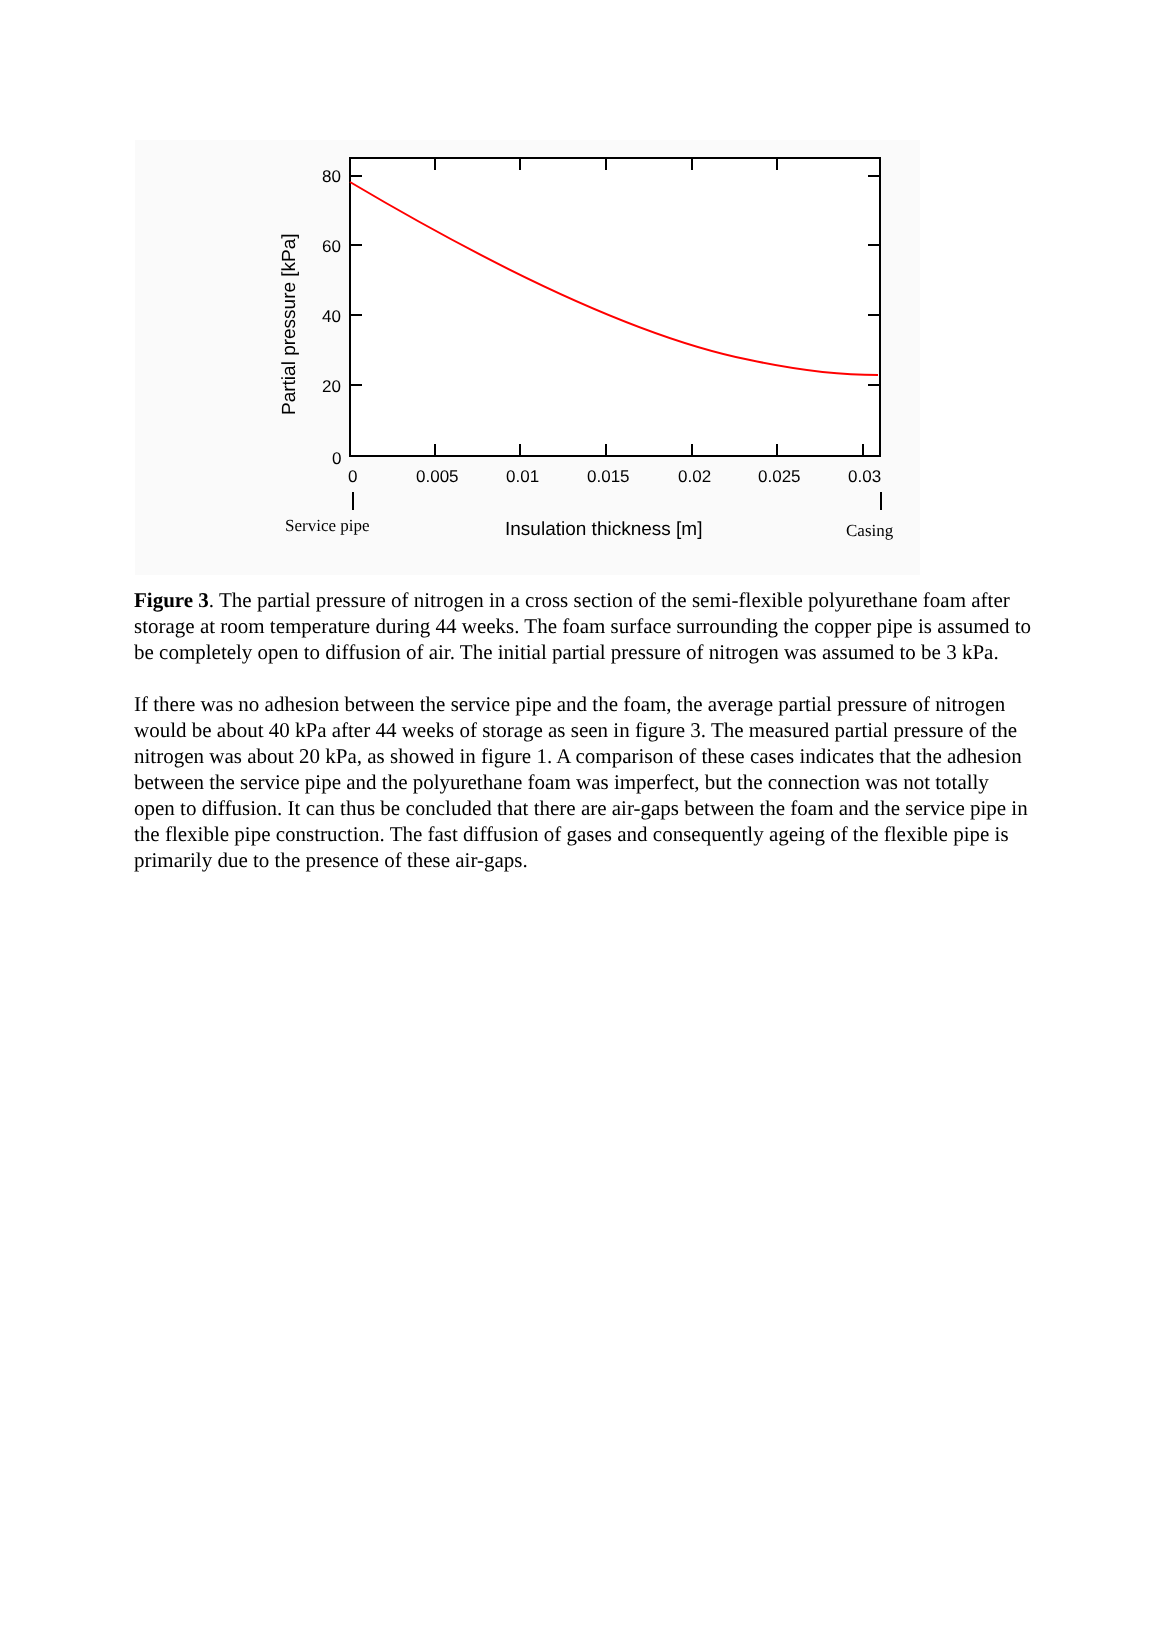80
60
40
20
0
0
0.005
0.01
0.015
0.02
0.025
0.03
Insulation thickness [m]
Partial pressure [kPa]
Service pipe
Casing
Figure 3. The partial pressure of nitrogen in a cross section of the semi-flexible polyurethane foam after storage at room temperature during 44 weeks. The foam surface surrounding the copper pipe is assumed to be completely open to diffusion of air. The initial partial pressure of nitrogen was assumed to be 3 kPa.
If there was no adhesion between the service pipe and the foam, the average partial pressure of nitrogen would be about 40 kPa after 44 weeks of storage as seen in figure 3. The measured partial pressure of the nitrogen was about 20 kPa, as showed in figure 1. A comparison of these cases indicates that the adhesion between the service pipe and the polyurethane foam was imperfect, but the connection was not totally open to diffusion. It can thus be concluded that there are air-gaps between the foam and the service pipe in the flexible pipe construction. The fast diffusion of gases and consequently ageing of the flexible pipe is primarily due to the presence of these air-gaps.